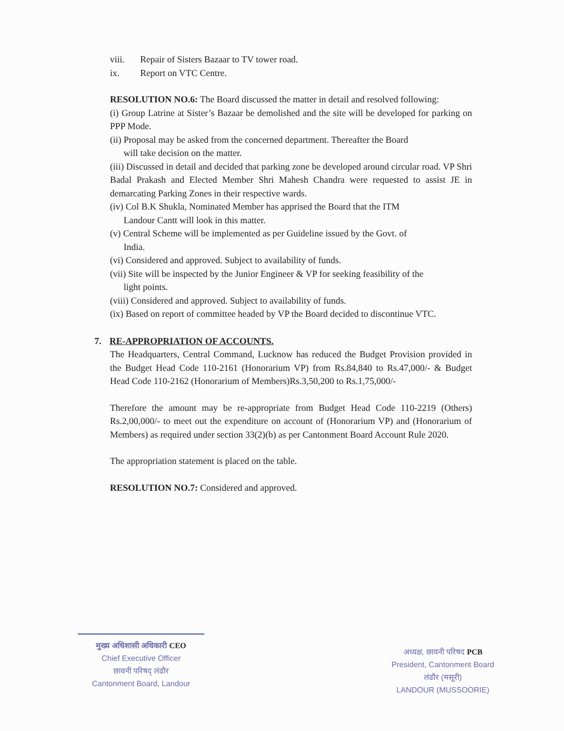viii. Repair of Sisters Bazaar to TV tower road.
ix. Report on VTC Centre.
RESOLUTION NO.6: The Board discussed the matter in detail and resolved following:
(i) Group Latrine at Sister’s Bazaar be demolished and the site will be developed for parking on PPP Mode.
(ii) Proposal may be asked from the concerned department. Thereafter the Board
will take decision on the matter.
(iii) Discussed in detail and decided that parking zone be developed around circular road. VP Shri Badal Prakash and Elected Member Shri Mahesh Chandra were requested to assist JE in demarcating Parking Zones in their respective wards.
(iv) Col B.K Shukla, Nominated Member has apprised the Board that the ITM
Landour Cantt will look in this matter.
(v) Central Scheme will be implemented as per Guideline issued by the Govt. of
India.
(vi) Considered and approved. Subject to availability of funds.
(vii) Site will be inspected by the Junior Engineer & VP for seeking feasibility of the
light points.
(viii) Considered and approved. Subject to availability of funds.
(ix) Based on report of committee headed by VP the Board decided to discontinue VTC.
7. RE-APPROPRIATION OF ACCOUNTS.
The Headquarters, Central Command, Lucknow has reduced the Budget Provision provided in the Budget Head Code 110-2161 (Honorarium VP) from Rs.84,840 to Rs.47,000/- & Budget Head Code 110-2162 (Honorarium of Members)Rs.3,50,200 to Rs.1,75,000/-
Therefore the amount may be re-appropriate from Budget Head Code 110-2219 (Others) Rs.2,00,000/- to meet out the expenditure on account of (Honorarium VP) and (Honorarium of Members) as required under section 33(2)(b) as per Cantonment Board Account Rule 2020.
The appropriation statement is placed on the table.
RESOLUTION NO.7: Considered and approved.
मुख्य अधिशासी अधिकारी CEO
Chief Executive Officer
छावनी परिषद् लंढौर
Cantonment Board, Landour
अध्यक्ष, छावनी परिषद PCB
President, Cantonment Board
लंढौर (मसूरी)
LANDOUR (MUSSOORIE)